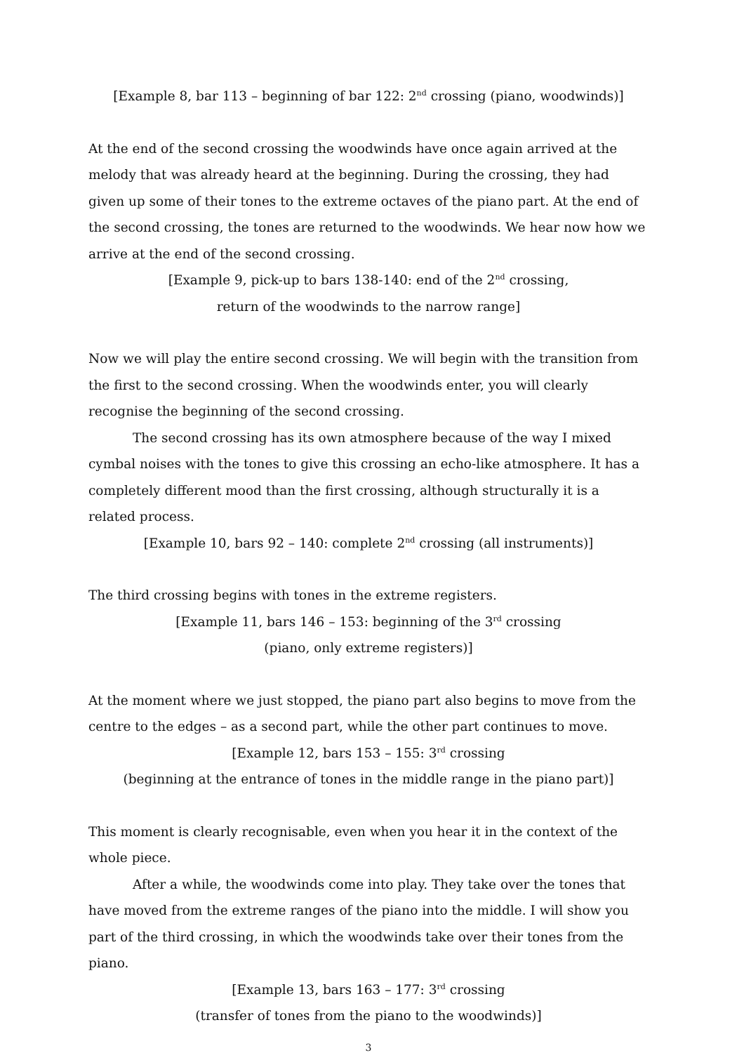[Example 8, bar 113 – beginning of bar 122: 2<sup>nd</sup> crossing (piano, woodwinds)]
At the end of the second crossing the woodwinds have once again arrived at the melody that was already heard at the beginning. During the crossing, they had given up some of their tones to the extreme octaves of the piano part. At the end of the second crossing, the tones are returned to the woodwinds. We hear now how we arrive at the end of the second crossing.
[Example 9, pick-up to bars 138-140: end of the 2<sup>nd</sup> crossing,
return of the woodwinds to the narrow range]
Now we will play the entire second crossing. We will begin with the transition from the first to the second crossing. When the woodwinds enter, you will clearly recognise the beginning of the second crossing.
The second crossing has its own atmosphere because of the way I mixed cymbal noises with the tones to give this crossing an echo-like atmosphere. It has a completely different mood than the first crossing, although structurally it is a related process.
[Example 10, bars 92 – 140: complete 2<sup>nd</sup> crossing (all instruments)]
The third crossing begins with tones in the extreme registers.
[Example 11, bars 146 – 153: beginning of the 3<sup>rd</sup> crossing
(piano, only extreme registers)]
At the moment where we just stopped, the piano part also begins to move from the centre to the edges – as a second part, while the other part continues to move.
[Example 12, bars 153 – 155: 3<sup>rd</sup> crossing
(beginning at the entrance of tones in the middle range in the piano part)]
This moment is clearly recognisable, even when you hear it in the context of the whole piece.
After a while, the woodwinds come into play. They take over the tones that have moved from the extreme ranges of the piano into the middle. I will show you part of the third crossing, in which the woodwinds take over their tones from the piano.
[Example 13, bars 163 – 177: 3<sup>rd</sup> crossing
(transfer of tones from the piano to the woodwinds)]
3